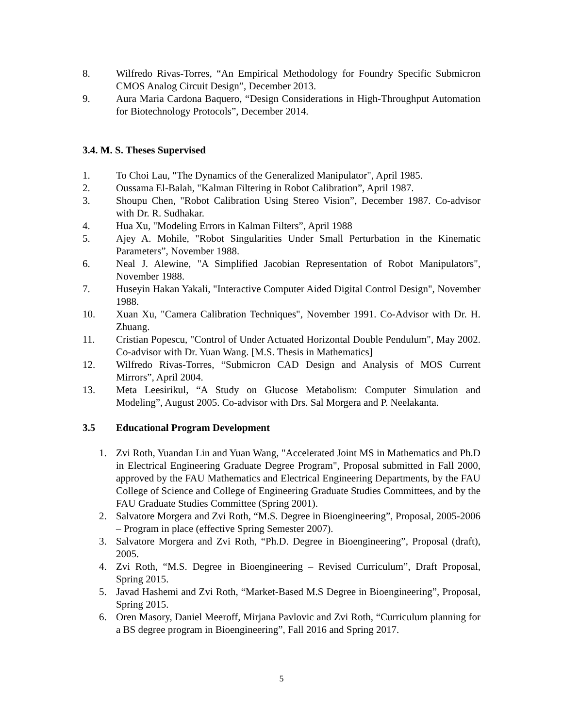8. Wilfredo Rivas-Torres, “An Empirical Methodology for Foundry Specific Submicron CMOS Analog Circuit Design”, December 2013.
9. Aura Maria Cardona Baquero, “Design Considerations in High-Throughput Automation for Biotechnology Protocols”, December 2014.
3.4. M. S. Theses Supervised
1. To Choi Lau, "The Dynamics of the Generalized Manipulator", April 1985.
2. Oussama El-Balah, "Kalman Filtering in Robot Calibration”, April 1987.
3. Shoupu Chen, "Robot Calibration Using Stereo Vision”, December 1987. Co-advisor with Dr. R. Sudhakar.
4. Hua Xu, "Modeling Errors in Kalman Filters”, April 1988
5. Ajey A. Mohile, "Robot Singularities Under Small Perturbation in the Kinematic Parameters”, November 1988.
6. Neal J. Alewine, "A Simplified Jacobian Representation of Robot Manipulators", November 1988.
7. Huseyin Hakan Yakali, "Interactive Computer Aided Digital Control Design", November 1988.
10. Xuan Xu, "Camera Calibration Techniques", November 1991. Co-Advisor with Dr. H. Zhuang.
11. Cristian Popescu, "Control of Under Actuated Horizontal Double Pendulum", May 2002. Co-advisor with Dr. Yuan Wang. [M.S. Thesis in Mathematics]
12. Wilfredo Rivas-Torres, “Submicron CAD Design and Analysis of MOS Current Mirrors”, April 2004.
13. Meta Leesirikul, “A Study on Glucose Metabolism: Computer Simulation and Modeling”, August 2005. Co-advisor with Drs. Sal Morgera and P. Neelakanta.
3.5 Educational Program Development
1. Zvi Roth, Yuandan Lin and Yuan Wang, "Accelerated Joint MS in Mathematics and Ph.D in Electrical Engineering Graduate Degree Program", Proposal submitted in Fall 2000, approved by the FAU Mathematics and Electrical Engineering Departments, by the FAU College of Science and College of Engineering Graduate Studies Committees, and by the FAU Graduate Studies Committee (Spring 2001).
2. Salvatore Morgera and Zvi Roth, “M.S. Degree in Bioengineering”, Proposal, 2005-2006 – Program in place (effective Spring Semester 2007).
3. Salvatore Morgera and Zvi Roth, “Ph.D. Degree in Bioengineering”, Proposal (draft), 2005.
4. Zvi Roth, “M.S. Degree in Bioengineering – Revised Curriculum”, Draft Proposal, Spring 2015.
5. Javad Hashemi and Zvi Roth, “Market-Based M.S Degree in Bioengineering”, Proposal, Spring 2015.
6. Oren Masory, Daniel Meeroff, Mirjana Pavlovic and Zvi Roth, “Curriculum planning for a BS degree program in Bioengineering”, Fall 2016 and Spring 2017.
5